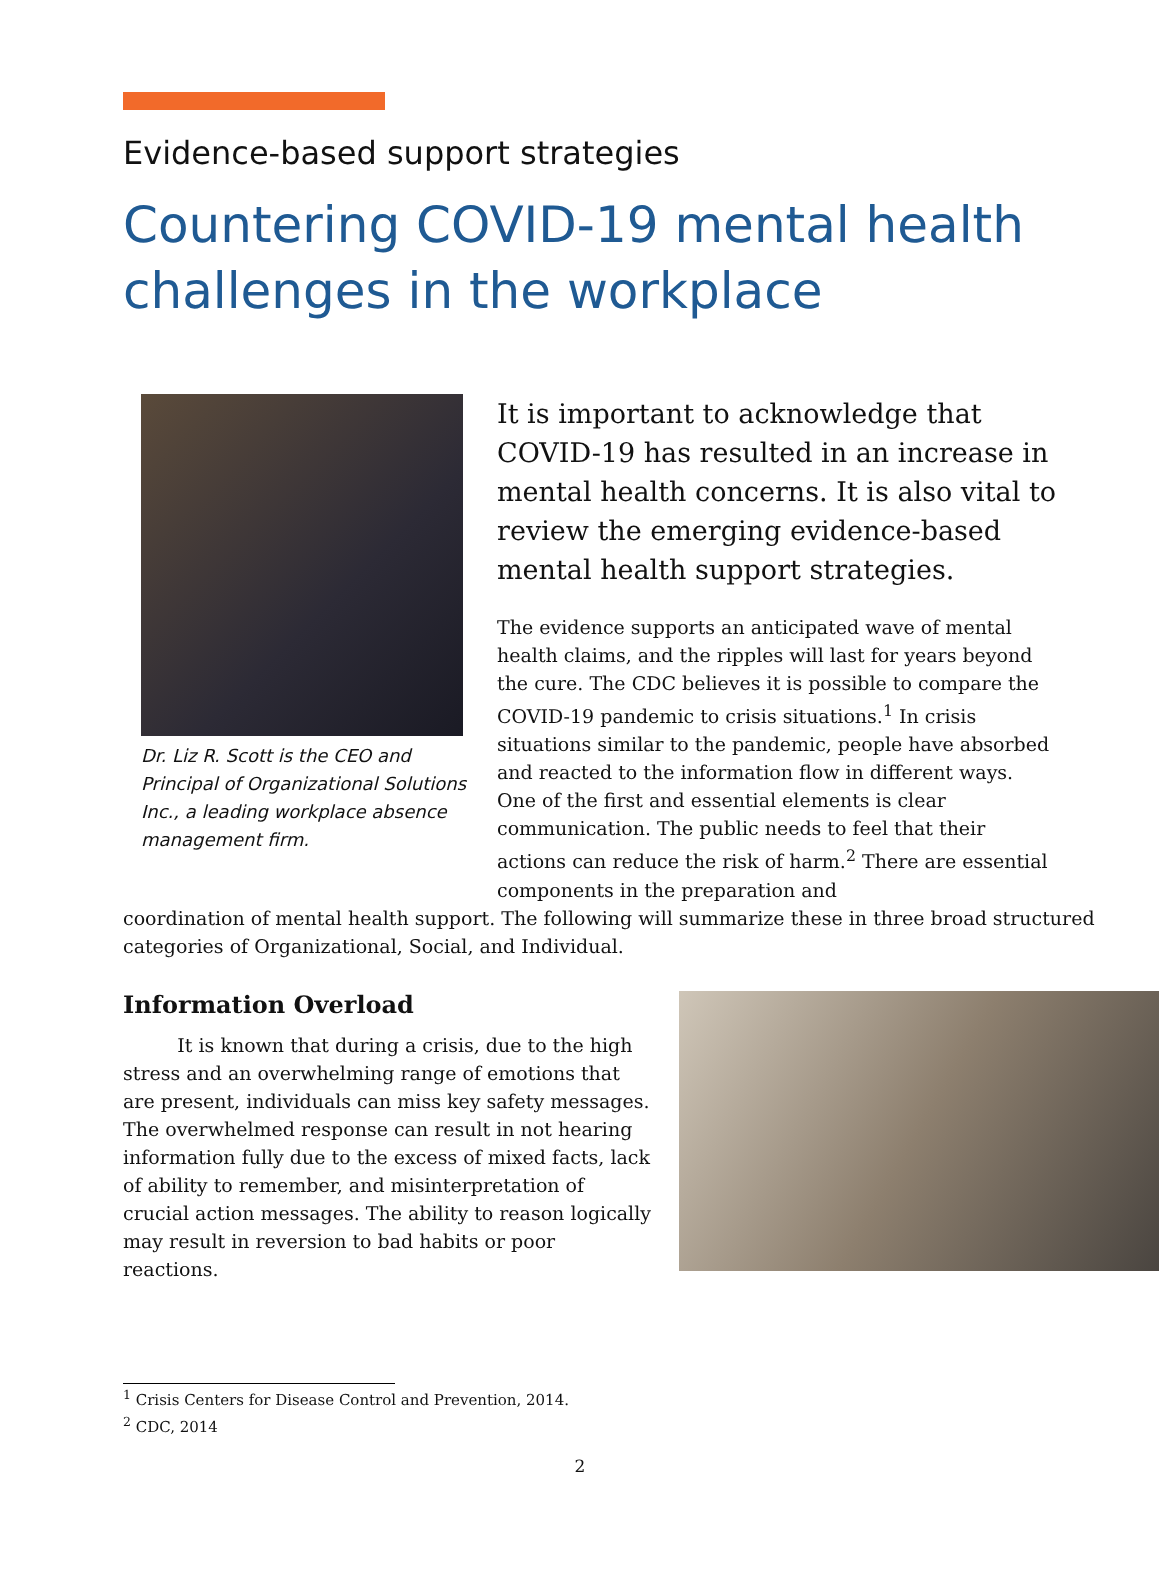Evidence-based support strategies
Countering COVID-19 mental health challenges in the workplace
Dr. Liz R. Scott is the CEO and Principal of Organizational Solutions Inc., a leading workplace absence management firm.
It is important to acknowledge that COVID-19 has resulted in an increase in mental health concerns. It is also vital to review the emerging evidence-based mental health support strategies.
The evidence supports an anticipated wave of mental health claims, and the ripples will last for years beyond the cure. The CDC believes it is possible to compare the COVID-19 pandemic to crisis situations.<sup>1</sup> In crisis situations similar to the pandemic, people have absorbed and reacted to the information flow in different ways. One of the first and essential elements is clear communication. The public needs to feel that their actions can reduce the risk of harm.<sup>2</sup> There are essential components in the preparation and
coordination of mental health support. The following will summarize these in three broad structured categories of Organizational, Social, and Individual.
Information Overload
It is known that during a crisis, due to the high stress and an overwhelming range of emotions that are present, individuals can miss key safety messages. The overwhelmed response can result in not hearing information fully due to the excess of mixed facts, lack of ability to remember, and misinterpretation of crucial action messages. The ability to reason logically may result in reversion to bad habits or poor reactions.
<sup>1</sup> Crisis Centers for Disease Control and Prevention, 2014.
<sup>2</sup> CDC, 2014
2